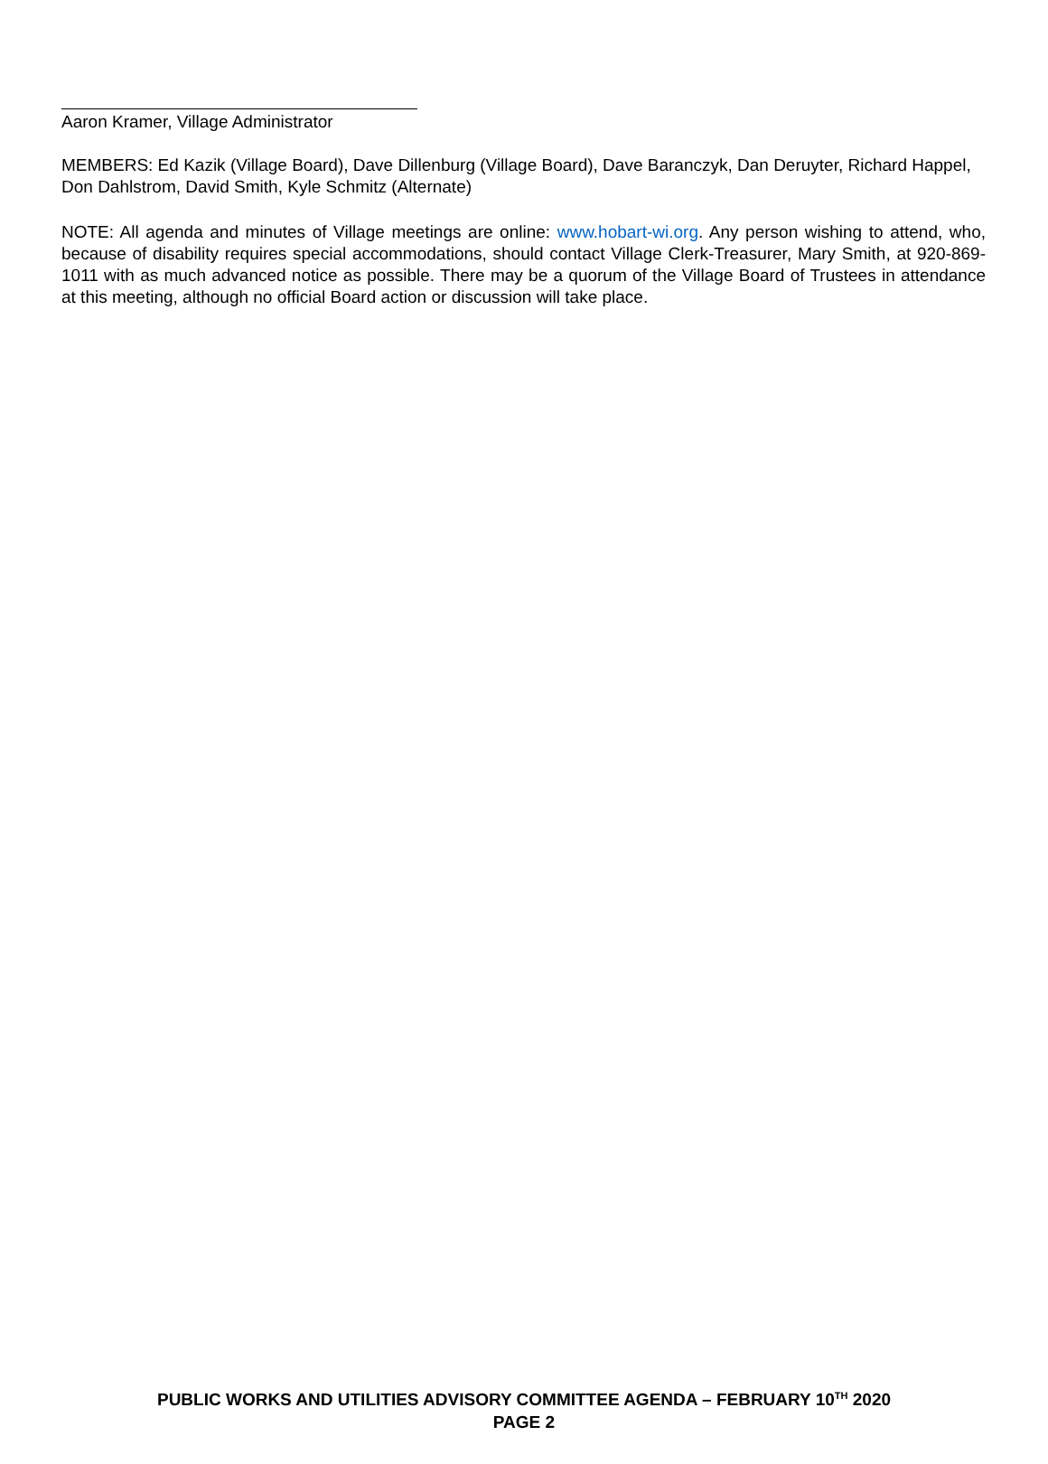Aaron Kramer, Village Administrator
MEMBERS: Ed Kazik (Village Board), Dave Dillenburg (Village Board), Dave Baranczyk, Dan Deruyter, Richard Happel, Don Dahlstrom, David Smith, Kyle Schmitz (Alternate)
NOTE: All agenda and minutes of Village meetings are online: www.hobart-wi.org. Any person wishing to attend, who, because of disability requires special accommodations, should contact Village Clerk-Treasurer, Mary Smith, at 920-869-1011 with as much advanced notice as possible. There may be a quorum of the Village Board of Trustees in attendance at this meeting, although no official Board action or discussion will take place.
PUBLIC WORKS AND UTILITIES ADVISORY COMMITTEE AGENDA – FEBRUARY 10<sup>TH</sup> 2020
PAGE 2